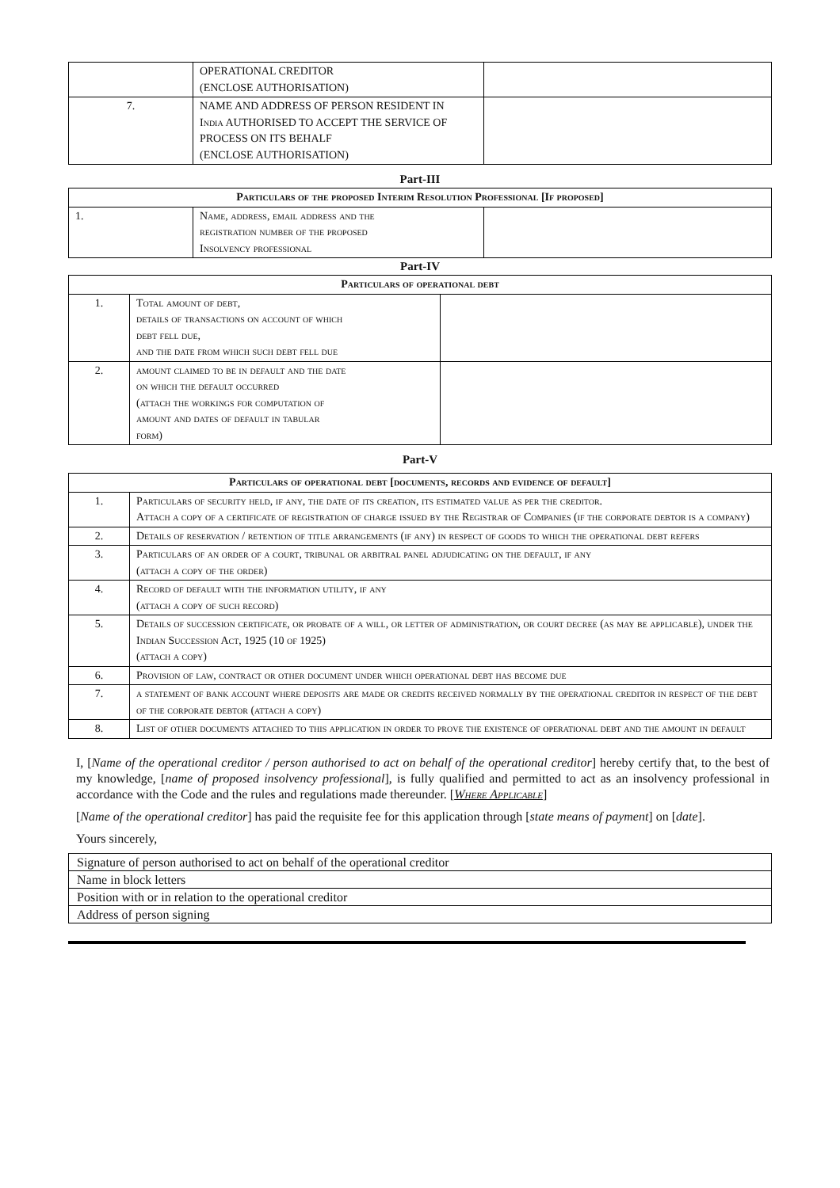| | OPERATIONAL CREDITOR (ENCLOSE AUTHORISATION) | |
| 7. | NAME AND ADDRESS OF PERSON RESIDENT IN India AUTHORISED TO ACCEPT THE SERVICE OF PROCESS ON ITS BEHALF (ENCLOSE AUTHORISATION) | |
Part-III
| Particulars of the proposed Interim Resolution Professional [If proposed] | | |
| --- | --- | --- |
| 1. | Name, address, email address and the registration number of the proposed Insolvency professional | |
Part-IV
| Particulars of operational debt | | |
| --- | --- | --- |
| 1. | Total amount of debt, details of transactions on account of which debt fell due, and the date from which such debt fell due | |
| 2. | amount claimed to be in default and the date on which the default occurred (attach the workings for computation of amount and dates of default in tabular form) | |
Part-V
| Particulars of operational debt [documents, records and evidence of default] | |
| --- | --- |
| 1. | Particulars of security held, if any, the date of its creation, its estimated value as per the creditor. Attach a copy of a certificate of registration of charge issued by the Registrar of Companies (if the corporate debtor is a company) |
| 2. | Details of reservation / retention of title arrangements (if any) in respect of goods to which the operational debt refers |
| 3. | Particulars of an order of a court, tribunal or arbitral panel adjudicating on the default, if any (attach a copy of the order) |
| 4. | Record of default with the information utility, if any (attach a copy of such record) |
| 5. | Details of succession certificate, or probate of a will, or letter of administration, or court decree (as may be applicable), under the Indian Succession Act, 1925 (10 of 1925) (attach a copy) |
| 6. | Provision of law, contract or other document under which operational debt has become due |
| 7. | a statement of bank account where deposits are made or credits received normally by the operational creditor in respect of the debt of the corporate debtor (attach a copy) |
| 8. | List of other documents attached to this application in order to prove the existence of operational debt and the amount in default |
I, [Name of the operational creditor / person authorised to act on behalf of the operational creditor] hereby certify that, to the best of my knowledge, [name of proposed insolvency professional], is fully qualified and permitted to act as an insolvency professional in accordance with the Code and the rules and regulations made thereunder. [Where Applicable]
[Name of the operational creditor] has paid the requisite fee for this application through [state means of payment] on [date].
Yours sincerely,
| Signature of person authorised to act on behalf of the operational creditor |
| Name in block letters |
| Position with or in relation to the operational creditor |
| Address of person signing |